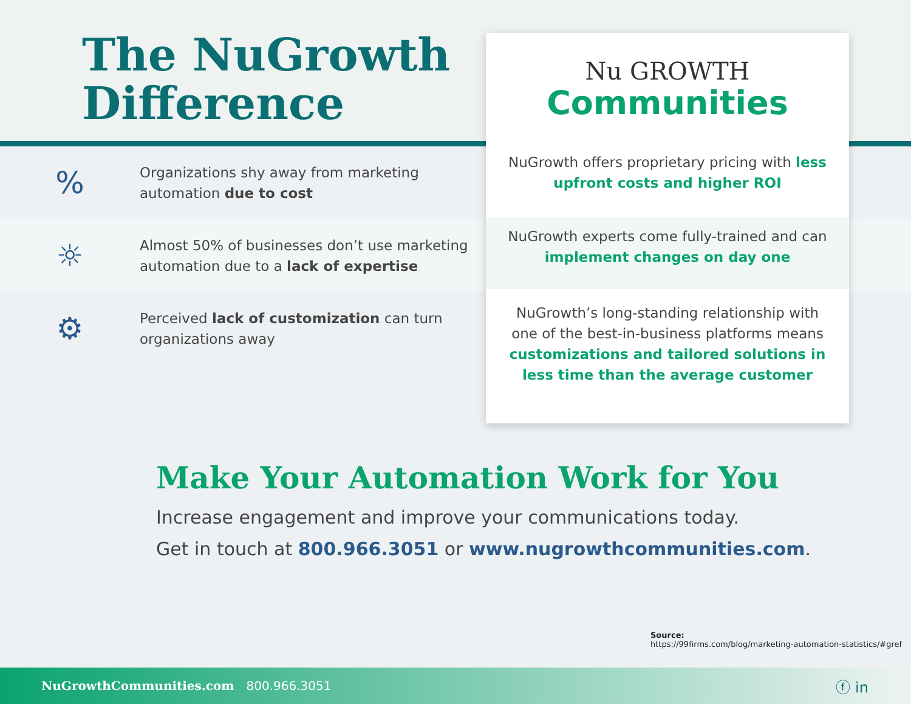The NuGrowth
Difference
%
Organizations shy away from marketing automation due to cost
☼
Almost 50% of businesses don’t use marketing automation due to a lack of expertise
⚙
Perceived lack of customization can turn organizations away
Nu GROWTH
Communities
NuGrowth offers proprietary pricing with less upfront costs and higher ROI
NuGrowth experts come fully-trained and can implement changes on day one
NuGrowth’s long-standing relationship with one of the best-in-business platforms means customizations and tailored solutions in less time than the average customer
Make Your Automation Work for You
Increase engagement and improve your communications today.
Get in touch at 800.966.3051 or www.nugrowthcommunities.com.
Source:
https://99firms.com/blog/marketing-automation-statistics/#gref
NuGrowthCommunities.com 800.966.3051 ⓕ in